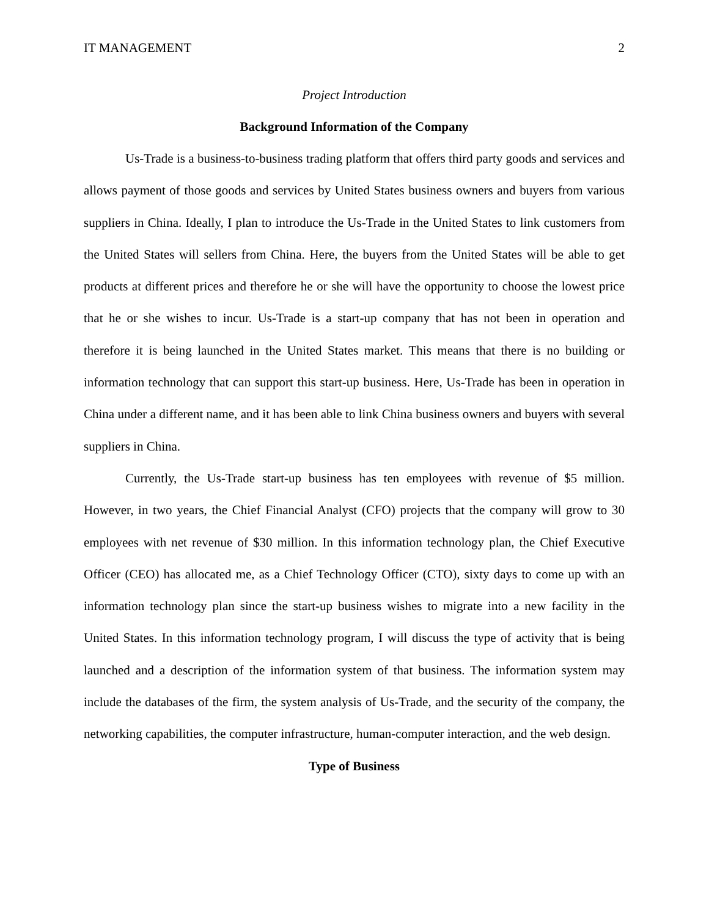IT MANAGEMENT 2
Project Introduction
Background Information of the Company
Us-Trade is a business-to-business trading platform that offers third party goods and services and allows payment of those goods and services by United States business owners and buyers from various suppliers in China. Ideally, I plan to introduce the Us-Trade in the United States to link customers from the United States will sellers from China. Here, the buyers from the United States will be able to get products at different prices and therefore he or she will have the opportunity to choose the lowest price that he or she wishes to incur. Us-Trade is a start-up company that has not been in operation and therefore it is being launched in the United States market. This means that there is no building or information technology that can support this start-up business. Here, Us-Trade has been in operation in China under a different name, and it has been able to link China business owners and buyers with several suppliers in China.
Currently, the Us-Trade start-up business has ten employees with revenue of $5 million. However, in two years, the Chief Financial Analyst (CFO) projects that the company will grow to 30 employees with net revenue of $30 million. In this information technology plan, the Chief Executive Officer (CEO) has allocated me, as a Chief Technology Officer (CTO), sixty days to come up with an information technology plan since the start-up business wishes to migrate into a new facility in the United States. In this information technology program, I will discuss the type of activity that is being launched and a description of the information system of that business. The information system may include the databases of the firm, the system analysis of Us-Trade, and the security of the company, the networking capabilities, the computer infrastructure, human-computer interaction, and the web design.
Type of Business